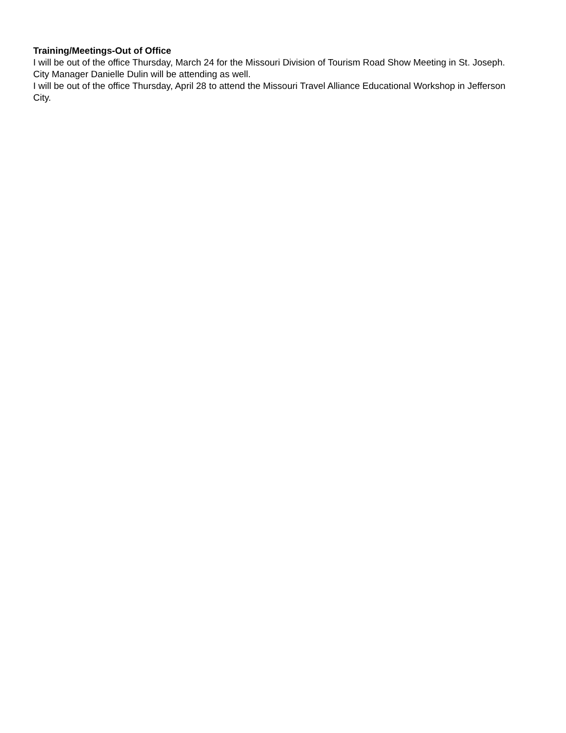Training/Meetings-Out of Office
I will be out of the office Thursday, March 24 for the Missouri Division of Tourism Road Show Meeting in St. Joseph. City Manager Danielle Dulin will be attending as well.
I will be out of the office Thursday, April 28 to attend the Missouri Travel Alliance Educational Workshop in Jefferson City.